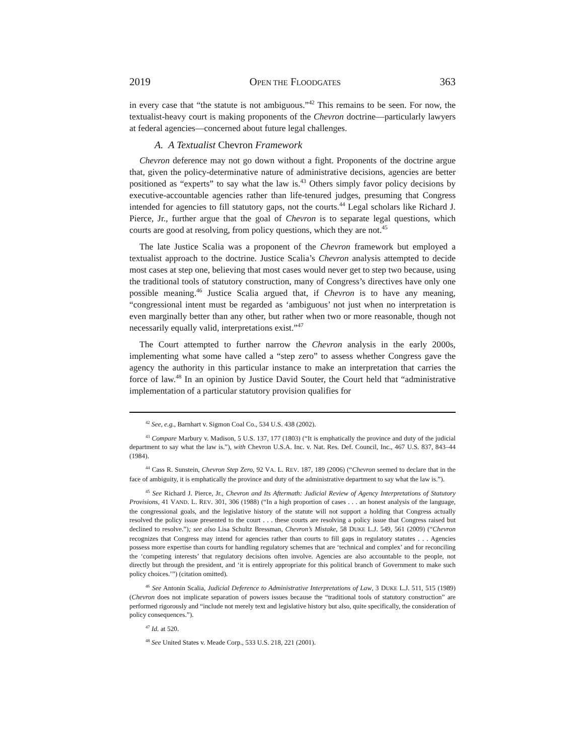2019 OPEN THE FLOODGATES 363
in every case that “the statute is not ambiguous.”<sup>42</sup> This remains to be seen. For now, the textualist-heavy court is making proponents of the Chevron doctrine—particularly lawyers at federal agencies—concerned about future legal challenges.
A. A Textualist Chevron Framework
Chevron deference may not go down without a fight. Proponents of the doctrine argue that, given the policy-determinative nature of administrative decisions, agencies are better positioned as “experts” to say what the law is.<sup>43</sup> Others simply favor policy decisions by executive-accountable agencies rather than life-tenured judges, presuming that Congress intended for agencies to fill statutory gaps, not the courts.<sup>44</sup> Legal scholars like Richard J. Pierce, Jr., further argue that the goal of Chevron is to separate legal questions, which courts are good at resolving, from policy questions, which they are not.<sup>45</sup>
The late Justice Scalia was a proponent of the Chevron framework but employed a textualist approach to the doctrine. Justice Scalia’s Chevron analysis attempted to decide most cases at step one, believing that most cases would never get to step two because, using the traditional tools of statutory construction, many of Congress’s directives have only one possible meaning.<sup>46</sup> Justice Scalia argued that, if Chevron is to have any meaning, “congressional intent must be regarded as ‘ambiguous’ not just when no interpretation is even marginally better than any other, but rather when two or more reasonable, though not necessarily equally valid, interpretations exist.”<sup>47</sup>
The Court attempted to further narrow the Chevron analysis in the early 2000s, implementing what some have called a “step zero” to assess whether Congress gave the agency the authority in this particular instance to make an interpretation that carries the force of law.<sup>48</sup> In an opinion by Justice David Souter, the Court held that “administrative implementation of a particular statutory provision qualifies for
<sup>42</sup> See, e.g., Barnhart v. Sigmon Coal Co., 534 U.S. 438 (2002).
<sup>43</sup> Compare Marbury v. Madison, 5 U.S. 137, 177 (1803) (“It is emphatically the province and duty of the judicial department to say what the law is.”), with Chevron U.S.A. Inc. v. Nat. Res. Def. Council, Inc., 467 U.S. 837, 843–44 (1984).
<sup>44</sup> Cass R. Sunstein, Chevron Step Zero, 92 VA. L. REV. 187, 189 (2006) (“Chevron seemed to declare that in the face of ambiguity, it is emphatically the province and duty of the administrative department to say what the law is.”).
<sup>45</sup> See Richard J. Pierce, Jr., Chevron and Its Aftermath: Judicial Review of Agency Interpretations of Statutory Provisions, 41 VAND. L. REV. 301, 306 (1988) (“In a high proportion of cases . . . an honest analysis of the language, the congressional goals, and the legislative history of the statute will not support a holding that Congress actually resolved the policy issue presented to the court . . . these courts are resolving a policy issue that Congress raised but declined to resolve.”); see also Lisa Schultz Bressman, Chevron’s Mistake, 58 DUKE L.J. 549, 561 (2009) (“Chevron recognizes that Congress may intend for agencies rather than courts to fill gaps in regulatory statutes . . . Agencies possess more expertise than courts for handling regulatory schemes that are ‘technical and complex’ and for reconciling the ‘competing interests’ that regulatory decisions often involve. Agencies are also accountable to the people, not directly but through the president, and ‘it is entirely appropriate for this political branch of Government to make such policy choices.’”) (citation omitted).
<sup>46</sup> See Antonin Scalia, Judicial Deference to Administrative Interpretations of Law, 3 DUKE L.J. 511, 515 (1989) (Chevron does not implicate separation of powers issues because the “traditional tools of statutory construction” are performed rigorously and “include not merely text and legislative history but also, quite specifically, the consideration of policy consequences.”).
<sup>47</sup> Id. at 520.
<sup>48</sup> See United States v. Meade Corp., 533 U.S. 218, 221 (2001).